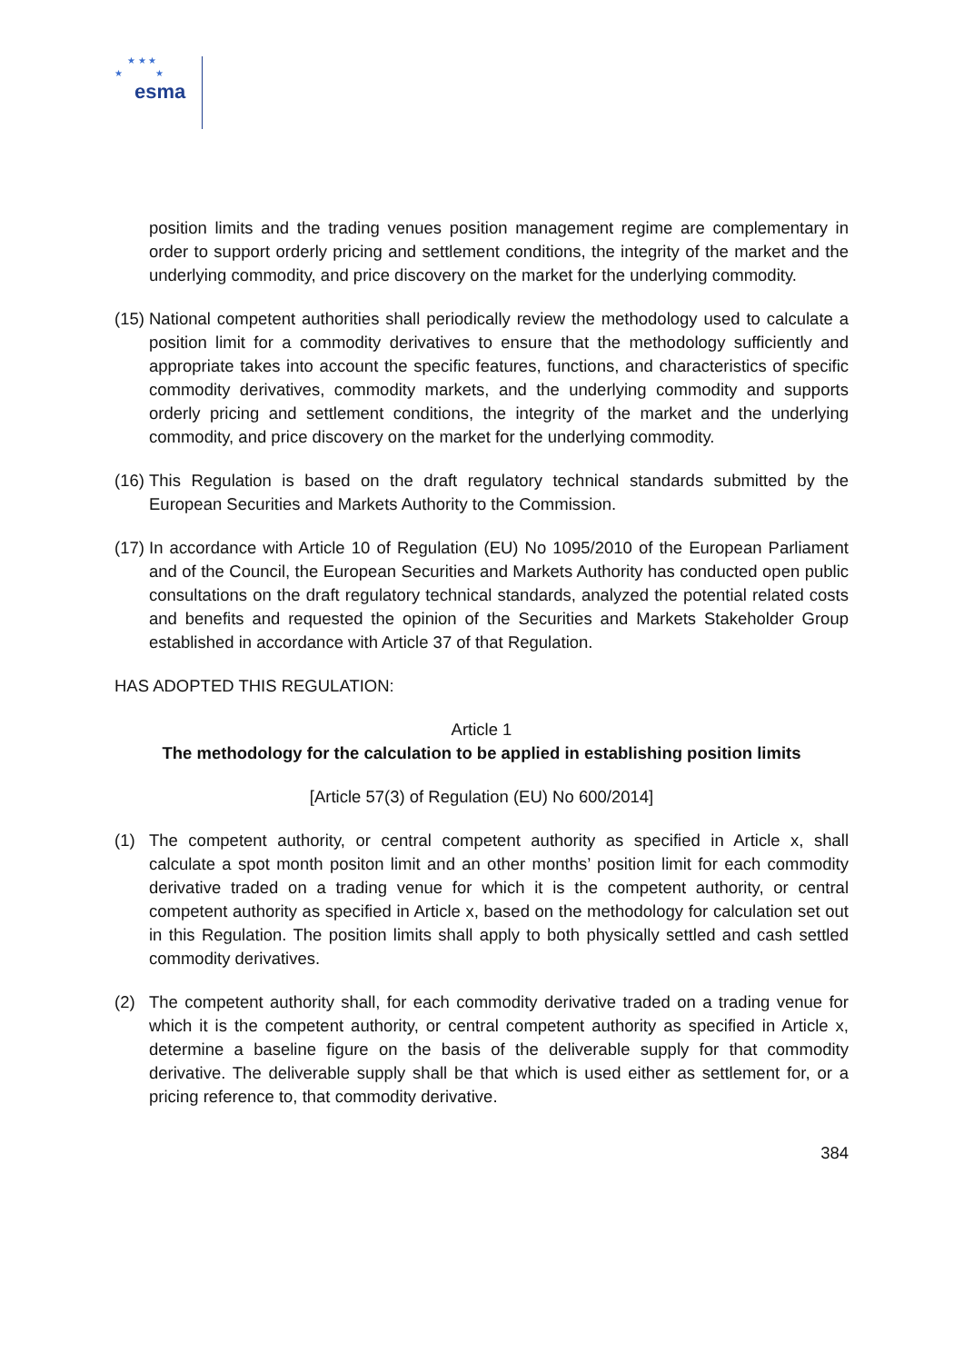★ ★ ★
★ ★
esma
position limits and the trading venues position management regime are complementary in order to support orderly pricing and settlement conditions, the integrity of the market and the underlying commodity, and price discovery on the market for the underlying commodity.
(15)
National competent authorities shall periodically review the methodology used to calculate a position limit for a commodity derivatives to ensure that the methodology sufficiently and appropriate takes into account the specific features, functions, and characteristics of specific commodity derivatives, commodity markets, and the underlying commodity and supports orderly pricing and settlement conditions, the integrity of the market and the underlying commodity, and price discovery on the market for the underlying commodity.
(16)
This Regulation is based on the draft regulatory technical standards submitted by the European Securities and Markets Authority to the Commission.
(17)
In accordance with Article 10 of Regulation (EU) No 1095/2010 of the European Parliament and of the Council, the European Securities and Markets Authority has conducted open public consultations on the draft regulatory technical standards, analyzed the potential related costs and benefits and requested the opinion of the Securities and Markets Stakeholder Group established in accordance with Article 37 of that Regulation.
HAS ADOPTED THIS REGULATION:
Article 1
The methodology for the calculation to be applied in establishing position limits
[Article 57(3) of Regulation (EU) No 600/2014]
(1) The competent authority, or central competent authority as specified in Article x, shall calculate a spot month positon limit and an other months’ position limit for each commodity derivative traded on a trading venue for which it is the competent authority, or central competent authority as specified in Article x, based on the methodology for calculation set out in this Regulation. The position limits shall apply to both physically settled and cash settled commodity derivatives.
(2) The competent authority shall, for each commodity derivative traded on a trading venue for which it is the competent authority, or central competent authority as specified in Article x, determine a baseline figure on the basis of the deliverable supply for that commodity derivative. The deliverable supply shall be that which is used either as settlement for, or a pricing reference to, that commodity derivative.
384